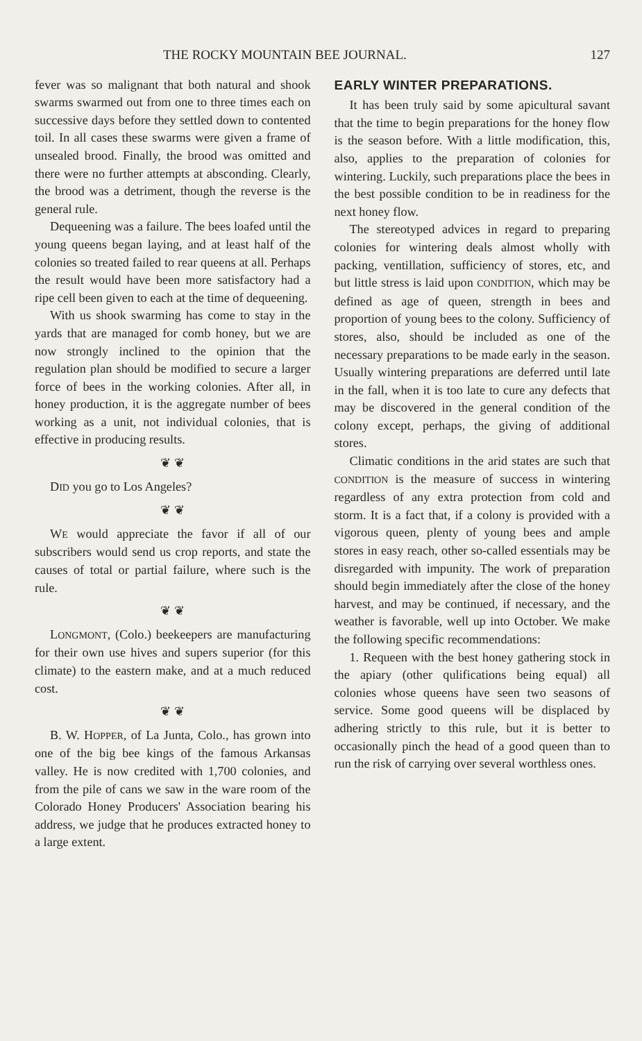THE ROCKY MOUNTAIN BEE JOURNAL. 127
fever was so malignant that both natural and shook swarms swarmed out from one to three times each on successive days before they settled down to contented toil. In all cases these swarms were given a frame of unsealed brood. Finally, the brood was omitted and there were no further attempts at absconding. Clearly, the brood was a detriment, though the reverse is the general rule.
Dequeening was a failure. The bees loafed until the young queens began laying, and at least half of the colonies so treated failed to rear queens at all. Perhaps the result would have been more satisfactory had a ripe cell been given to each at the time of dequeening.
With us shook swarming has come to stay in the yards that are managed for comb honey, but we are now strongly inclined to the opinion that the regulation plan should be modified to secure a larger force of bees in the working colonies. After all, in honey production, it is the aggregate number of bees working as a unit, not individual colonies, that is effective in producing results.
❦ ❦
DID you go to Los Angeles?
❦ ❦
WE would appreciate the favor if all of our subscribers would send us crop reports, and state the causes of total or partial failure, where such is the rule.
❦ ❦
LONGMONT, (Colo.) beekeepers are manufacturing for their own use hives and supers superior (for this climate) to the eastern make, and at a much reduced cost.
❦ ❦
B. W. HOPPER, of La Junta, Colo., has grown into one of the big bee kings of the famous Arkansas valley. He is now credited with 1,700 colonies, and from the pile of cans we saw in the ware room of the Colorado Honey Producers' Association bearing his address, we judge that he produces extracted honey to a large extent.
EARLY WINTER PREPARATIONS.
It has been truly said by some apicultural savant that the time to begin preparations for the honey flow is the season before. With a little modification, this, also, applies to the preparation of colonies for wintering. Luckily, such preparations place the bees in the best possible condition to be in readiness for the next honey flow.
The stereotyped advices in regard to preparing colonies for wintering deals almost wholly with packing, ventillation, sufficiency of stores, etc, and but little stress is laid upon CONDITION, which may be defined as age of queen, strength in bees and proportion of young bees to the colony. Sufficiency of stores, also, should be included as one of the necessary preparations to be made early in the season. Usually wintering preparations are deferred until late in the fall, when it is too late to cure any defects that may be discovered in the general condition of the colony except, perhaps, the giving of additional stores.
Climatic conditions in the arid states are such that CONDITION is the measure of success in wintering regardless of any extra protection from cold and storm. It is a fact that, if a colony is provided with a vigorous queen, plenty of young bees and ample stores in easy reach, other so-called essentials may be disregarded with impunity. The work of preparation should begin immediately after the close of the honey harvest, and may be continued, if necessary, and the weather is favorable, well up into October. We make the following specific recommendations:
1. Requeen with the best honey gathering stock in the apiary (other qulifications being equal) all colonies whose queens have seen two seasons of service. Some good queens will be displaced by adhering strictly to this rule, but it is better to occasionally pinch the head of a good queen than to run the risk of carrying over several worthless ones.